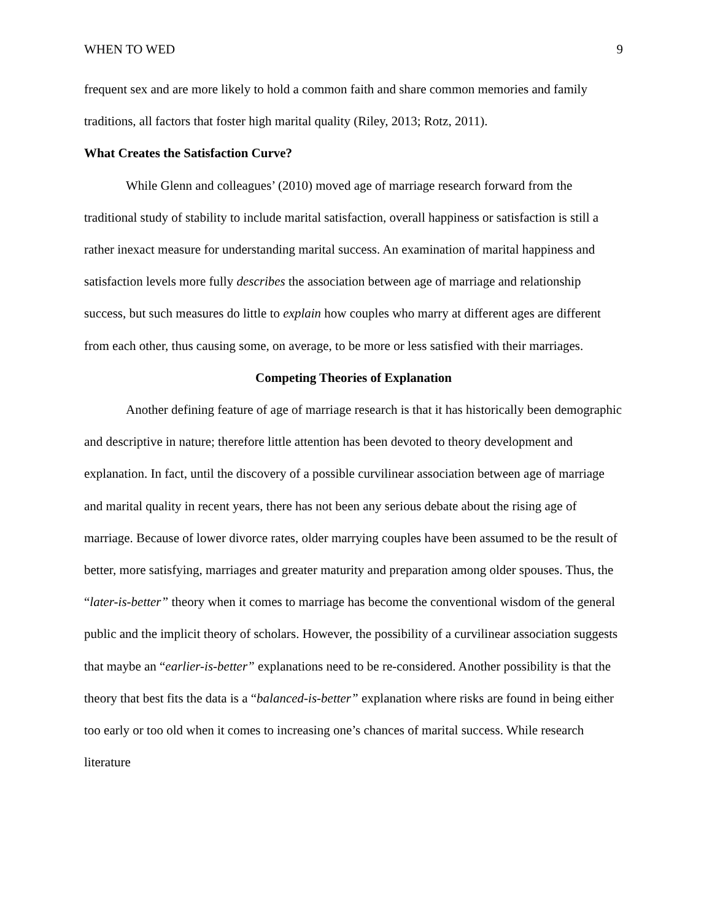WHEN TO WED 9
frequent sex and are more likely to hold a common faith and share common memories and family traditions, all factors that foster high marital quality (Riley, 2013; Rotz, 2011).
What Creates the Satisfaction Curve?
While Glenn and colleagues’ (2010) moved age of marriage research forward from the traditional study of stability to include marital satisfaction, overall happiness or satisfaction is still a rather inexact measure for understanding marital success. An examination of marital happiness and satisfaction levels more fully describes the association between age of marriage and relationship success, but such measures do little to explain how couples who marry at different ages are different from each other, thus causing some, on average, to be more or less satisfied with their marriages.
Competing Theories of Explanation
Another defining feature of age of marriage research is that it has historically been demographic and descriptive in nature; therefore little attention has been devoted to theory development and explanation. In fact, until the discovery of a possible curvilinear association between age of marriage and marital quality in recent years, there has not been any serious debate about the rising age of marriage. Because of lower divorce rates, older marrying couples have been assumed to be the result of better, more satisfying, marriages and greater maturity and preparation among older spouses. Thus, the “later-is-better” theory when it comes to marriage has become the conventional wisdom of the general public and the implicit theory of scholars. However, the possibility of a curvilinear association suggests that maybe an “earlier-is-better” explanations need to be re-considered. Another possibility is that the theory that best fits the data is a “balanced-is-better” explanation where risks are found in being either too early or too old when it comes to increasing one’s chances of marital success. While research literature